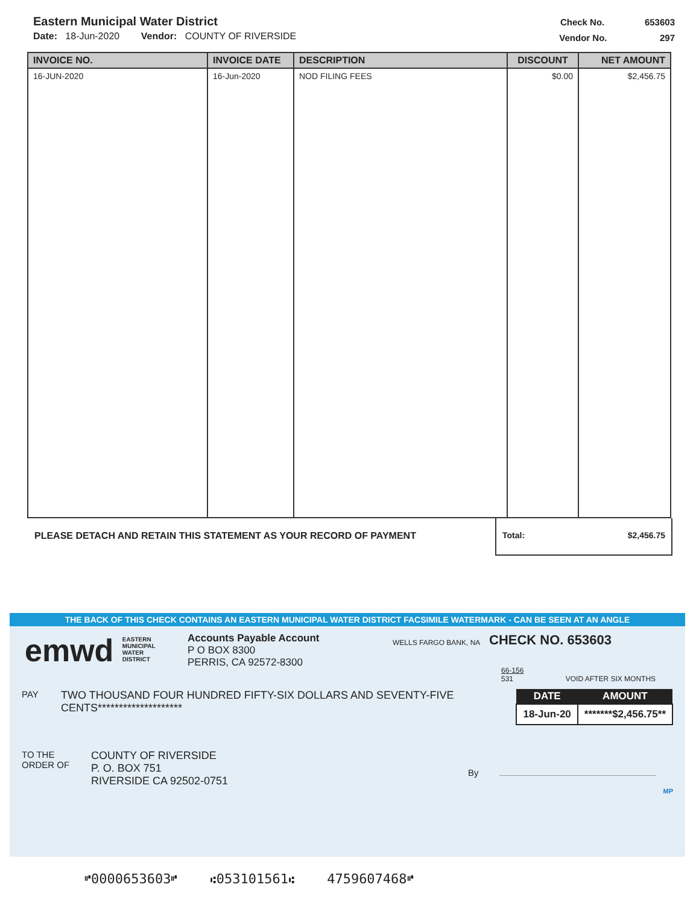Eastern Municipal Water District
Date: 18-Jun-2020 Vendor: COUNTY OF RIVERSIDE
Check No. 653603
Vendor No. 297
| INVOICE NO. | INVOICE DATE | DESCRIPTION | DISCOUNT | NET AMOUNT |
| --- | --- | --- | --- | --- |
| 16-JUN-2020 | 16-Jun-2020 | NOD FILING FEES | $0.00 | $2,456.75 |
PLEASE DETACH AND RETAIN THIS STATEMENT AS YOUR RECORD OF PAYMENT
Total: $2,456.75
THE BACK OF THIS CHECK CONTAINS AN EASTERN MUNICIPAL WATER DISTRICT FACSIMILE WATERMARK - CAN BE SEEN AT AN ANGLE
emwd EASTERN
MUNICIPAL
WATER
DISTRICT
Accounts Payable Account
P O BOX 8300
PERRIS, CA 92572-8300
WELLS FARGO BANK, NA
CHECK NO. 653603
66-156
531 VOID AFTER SIX MONTHS
PAY
TWO THOUSAND FOUR HUNDRED FIFTY-SIX DOLLARS AND SEVENTY-FIVE CENTS********************
| DATE | AMOUNT |
| --- | --- |
| 18-Jun-20 | *******$2,456.75** |
TO THE
ORDER OF
COUNTY OF RIVERSIDE
P. O. BOX 751
RIVERSIDE CA 92502-0751
By
MP
⑈0000653603⑈ ⑆053101561⑆ 4759607468⑈